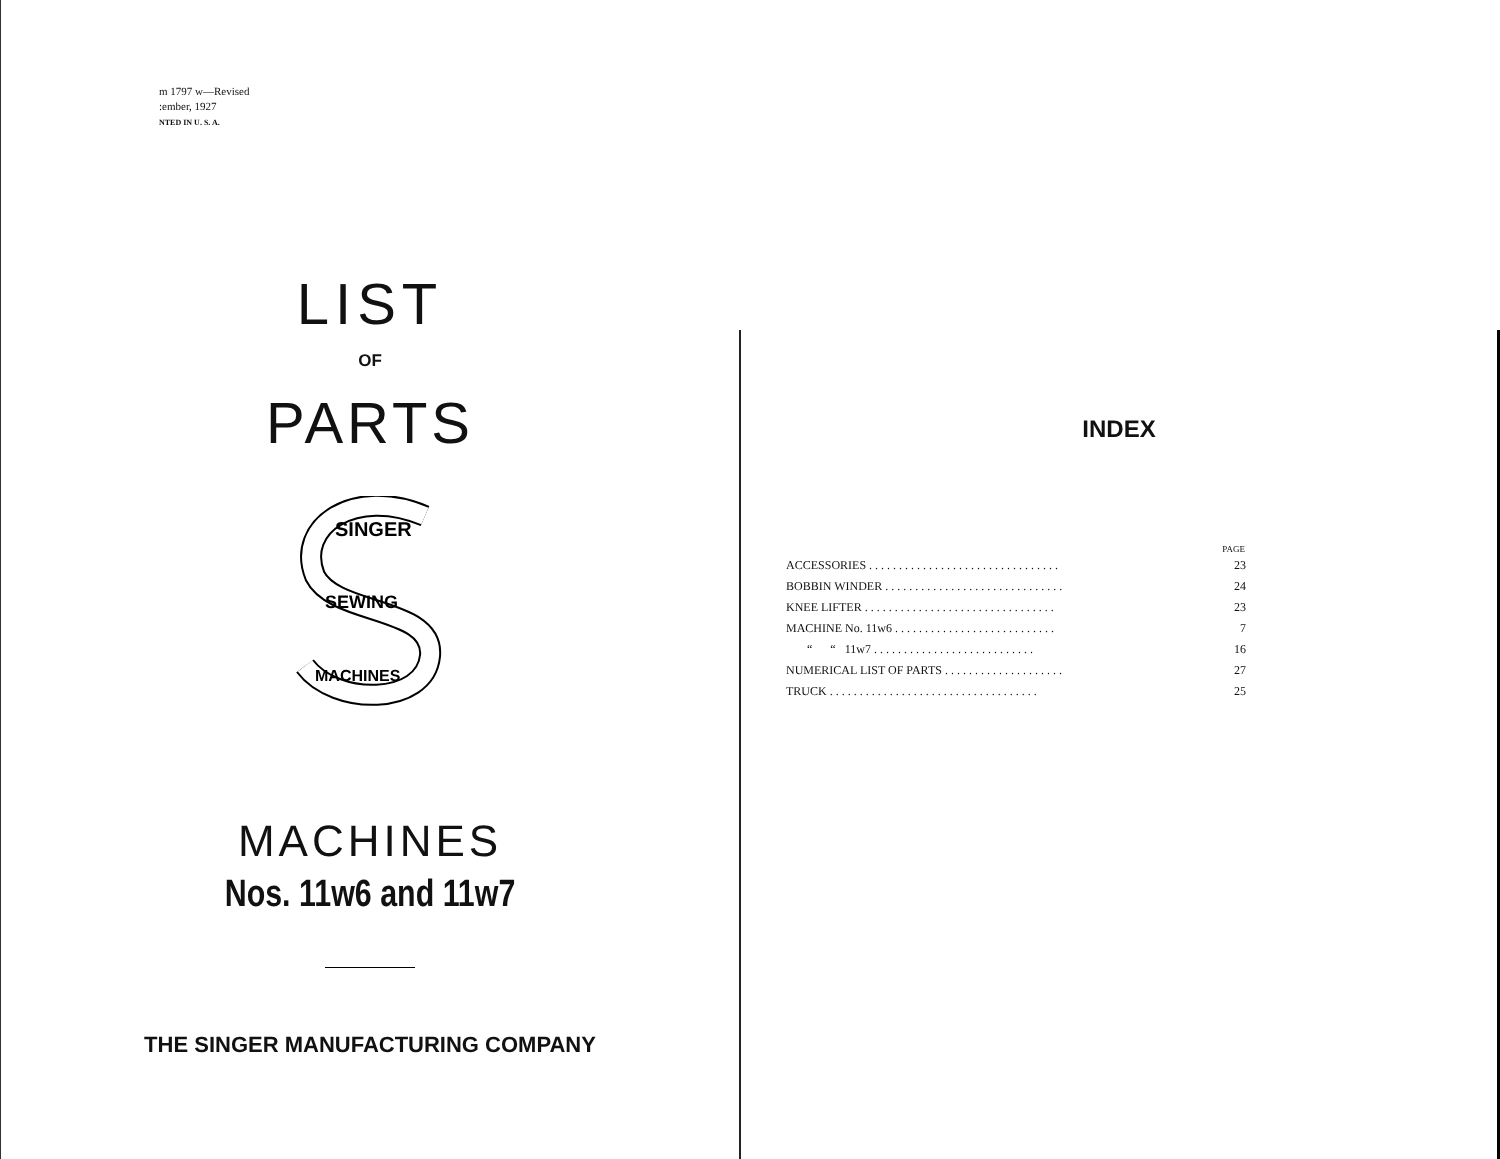m 1797 w—Revised
:ember, 1927
NTED IN U. S. A.
LIST
OF
PARTS
SINGER
SEWING
MACHINES
MACHINES
Nos. 11w6 and 11w7
THE SINGER MANUFACTURING COMPANY
INDEX
| PAGE | |
| --- | --- |
| ACCESSORIES . . . . . . . . . . . . . . . . . . . . . . . . . . . . . . . . | 23 |
| BOBBIN WINDER . . . . . . . . . . . . . . . . . . . . . . . . . . . . . . | 24 |
| KNEE LIFTER . . . . . . . . . . . . . . . . . . . . . . . . . . . . . . . . | 23 |
| MACHINE No. 11w6 . . . . . . . . . . . . . . . . . . . . . . . . . . . | 7 |
| “ “ 11w7 . . . . . . . . . . . . . . . . . . . . . . . . . . . | 16 |
| NUMERICAL LIST OF PARTS . . . . . . . . . . . . . . . . . . . . | 27 |
| TRUCK . . . . . . . . . . . . . . . . . . . . . . . . . . . . . . . . . . . | 25 |